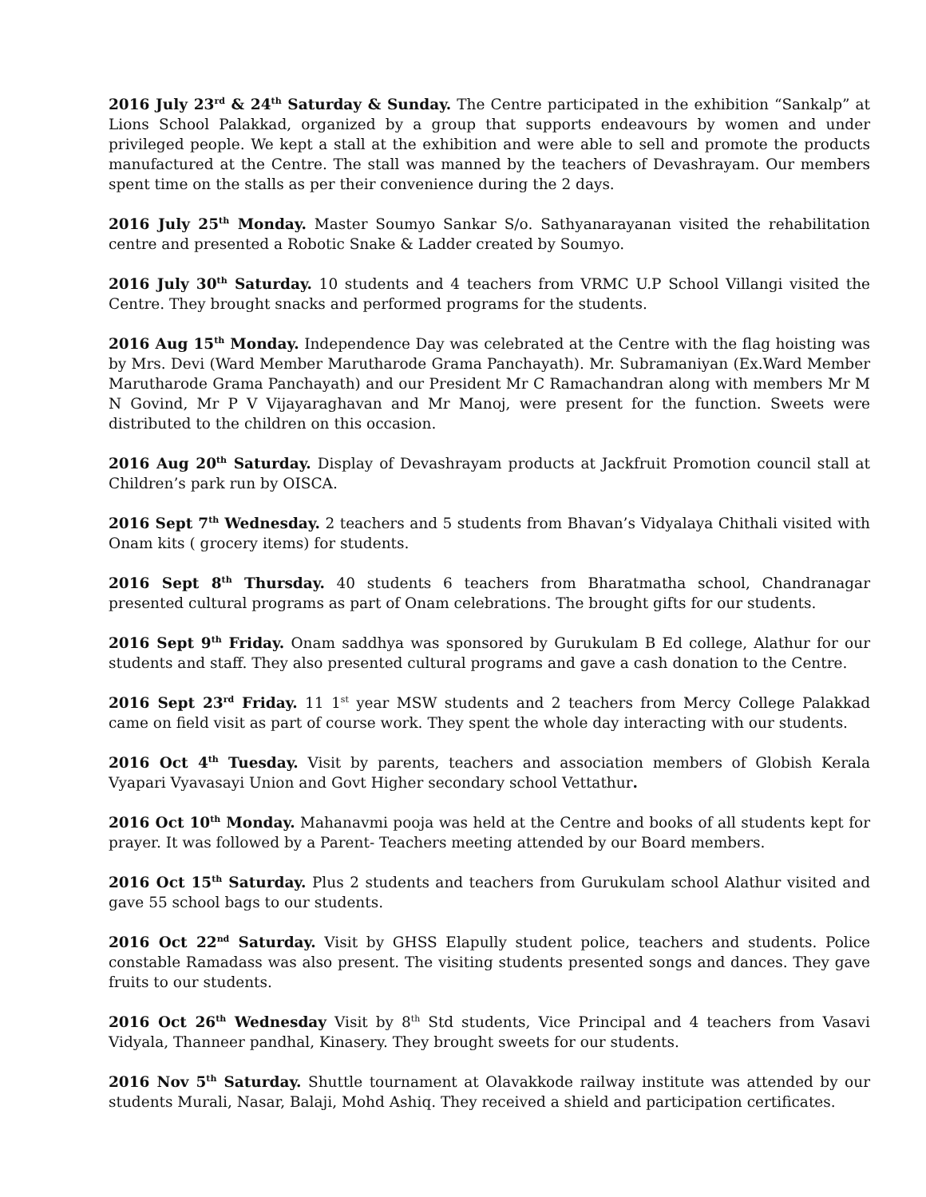2016 July 23<sup>rd</sup> & 24<sup>th</sup> Saturday & Sunday. The Centre participated in the exhibition “Sankalp” at Lions School Palakkad, organized by a group that supports endeavours by women and under privileged people. We kept a stall at the exhibition and were able to sell and promote the products manufactured at the Centre. The stall was manned by the teachers of Devashrayam. Our members spent time on the stalls as per their convenience during the 2 days.
2016 July 25<sup>th</sup> Monday. Master Soumyo Sankar S/o. Sathyanarayanan visited the rehabilitation centre and presented a Robotic Snake & Ladder created by Soumyo.
2016 July 30<sup>th</sup> Saturday. 10 students and 4 teachers from VRMC U.P School Villangi visited the Centre. They brought snacks and performed programs for the students.
2016 Aug 15<sup>th</sup> Monday. Independence Day was celebrated at the Centre with the flag hoisting was by Mrs. Devi (Ward Member Marutharode Grama Panchayath). Mr. Subramaniyan (Ex.Ward Member Marutharode Grama Panchayath) and our President Mr C Ramachandran along with members Mr M N Govind, Mr P V Vijayaraghavan and Mr Manoj, were present for the function. Sweets were distributed to the children on this occasion.
2016 Aug 20<sup>th</sup> Saturday. Display of Devashrayam products at Jackfruit Promotion council stall at Children’s park run by OISCA.
2016 Sept 7<sup>th</sup> Wednesday. 2 teachers and 5 students from Bhavan’s Vidyalaya Chithali visited with Onam kits ( grocery items) for students.
2016 Sept 8<sup>th</sup> Thursday. 40 students 6 teachers from Bharatmatha school, Chandranagar presented cultural programs as part of Onam celebrations. The brought gifts for our students.
2016 Sept 9<sup>th</sup> Friday. Onam saddhya was sponsored by Gurukulam B Ed college, Alathur for our students and staff. They also presented cultural programs and gave a cash donation to the Centre.
2016 Sept 23<sup>rd</sup> Friday. 11 1<sup>st</sup> year MSW students and 2 teachers from Mercy College Palakkad came on field visit as part of course work. They spent the whole day interacting with our students.
2016 Oct 4<sup>th</sup> Tuesday. Visit by parents, teachers and association members of Globish Kerala Vyapari Vyavasayi Union and Govt Higher secondary school Vettathur.
2016 Oct 10<sup>th</sup> Monday. Mahanavmi pooja was held at the Centre and books of all students kept for prayer. It was followed by a Parent- Teachers meeting attended by our Board members.
2016 Oct 15<sup>th</sup> Saturday. Plus 2 students and teachers from Gurukulam school Alathur visited and gave 55 school bags to our students.
2016 Oct 22<sup>nd</sup> Saturday. Visit by GHSS Elapully student police, teachers and students. Police constable Ramadass was also present. The visiting students presented songs and dances. They gave fruits to our students.
2016 Oct 26<sup>th</sup> Wednesday Visit by 8<sup>th</sup> Std students, Vice Principal and 4 teachers from Vasavi Vidyala, Thanneer pandhal, Kinasery. They brought sweets for our students.
2016 Nov 5<sup>th</sup> Saturday. Shuttle tournament at Olavakkode railway institute was attended by our students Murali, Nasar, Balaji, Mohd Ashiq. They received a shield and participation certificates.